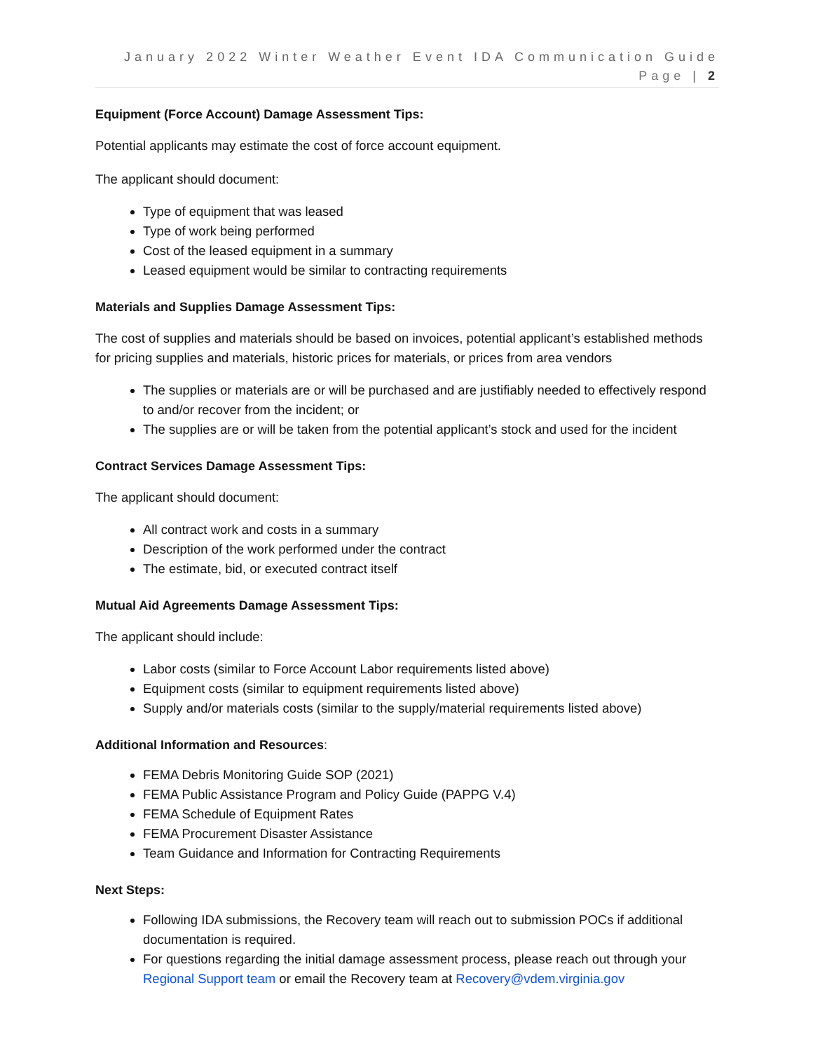January 2022 Winter Weather Event IDA Communication Guide
Page | 2
Equipment (Force Account) Damage Assessment Tips:
Potential applicants may estimate the cost of force account equipment.
The applicant should document:
Type of equipment that was leased
Type of work being performed
Cost of the leased equipment in a summary
Leased equipment would be similar to contracting requirements
Materials and Supplies Damage Assessment Tips:
The cost of supplies and materials should be based on invoices, potential applicant’s established methods for pricing supplies and materials, historic prices for materials, or prices from area vendors
The supplies or materials are or will be purchased and are justifiably needed to effectively respond to and/or recover from the incident; or
The supplies are or will be taken from the potential applicant’s stock and used for the incident
Contract Services Damage Assessment Tips:
The applicant should document:
All contract work and costs in a summary
Description of the work performed under the contract
The estimate, bid, or executed contract itself
Mutual Aid Agreements Damage Assessment Tips:
The applicant should include:
Labor costs (similar to Force Account Labor requirements listed above)
Equipment costs (similar to equipment requirements listed above)
Supply and/or materials costs (similar to the supply/material requirements listed above)
Additional Information and Resources:
FEMA Debris Monitoring Guide SOP (2021)
FEMA Public Assistance Program and Policy Guide (PAPPG V.4)
FEMA Schedule of Equipment Rates
FEMA Procurement Disaster Assistance
Team Guidance and Information for Contracting Requirements
Next Steps:
Following IDA submissions, the Recovery team will reach out to submission POCs if additional documentation is required.
For questions regarding the initial damage assessment process, please reach out through your Regional Support team or email the Recovery team at Recovery@vdem.virginia.gov